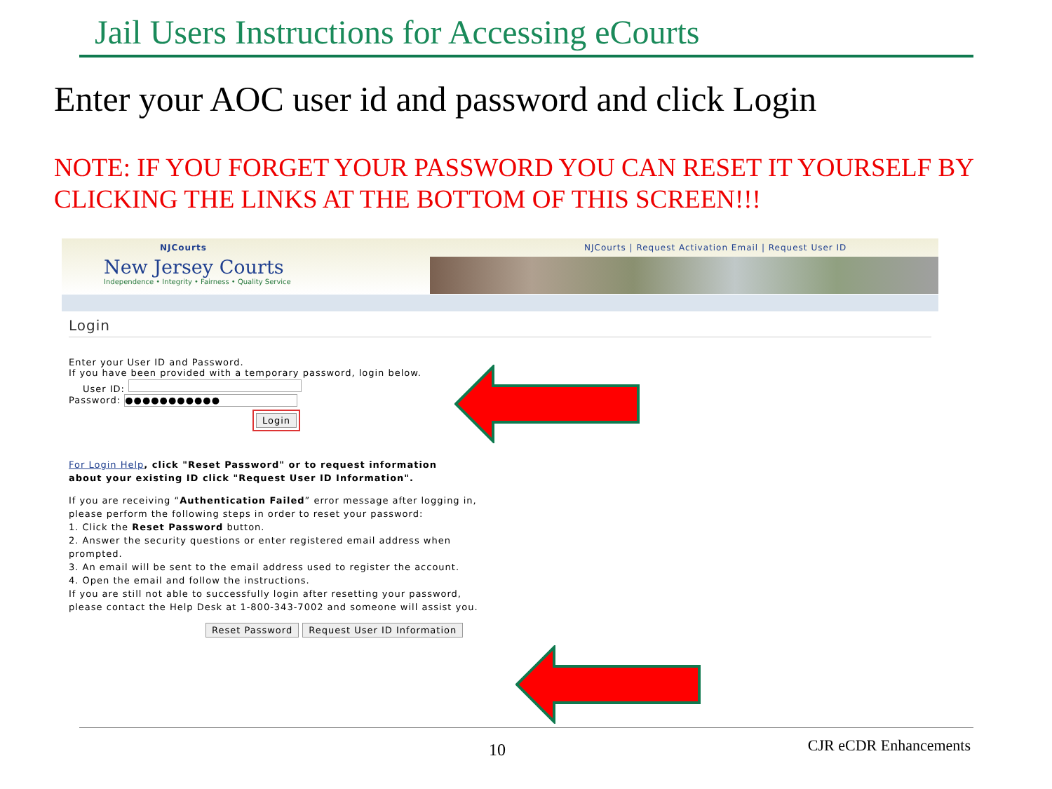Jail Users Instructions for Accessing eCourts
Enter your AOC user id and password and click Login
NOTE: IF YOU FORGET YOUR PASSWORD YOU CAN RESET IT YOURSELF BY CLICKING THE LINKS AT THE BOTTOM OF THIS SCREEN!!!
NJCourts
New Jersey Courts
Independence • Integrity • Fairness • Quality Service
NJCourts | Request Activation Email | Request User ID
Login
Enter your User ID and Password.
If you have been provided with a temporary password, login below.
User ID:
Password: ●●●●●●●●●●●
Login
For Login Help, click "Reset Password" or to request information
about your existing ID click "Request User ID Information".
If you are receiving “Authentication Failed” error message after logging in, please perform the following steps in order to reset your password:
1. Click the Reset Password button.
2. Answer the security questions or enter registered email address when prompted.
3. An email will be sent to the email address used to register the account.
4. Open the email and follow the instructions.
If you are still not able to successfully login after resetting your password, please contact the Help Desk at 1-800-343-7002 and someone will assist you.
Reset Password Request User ID Information
10 CJR eCDR Enhancements